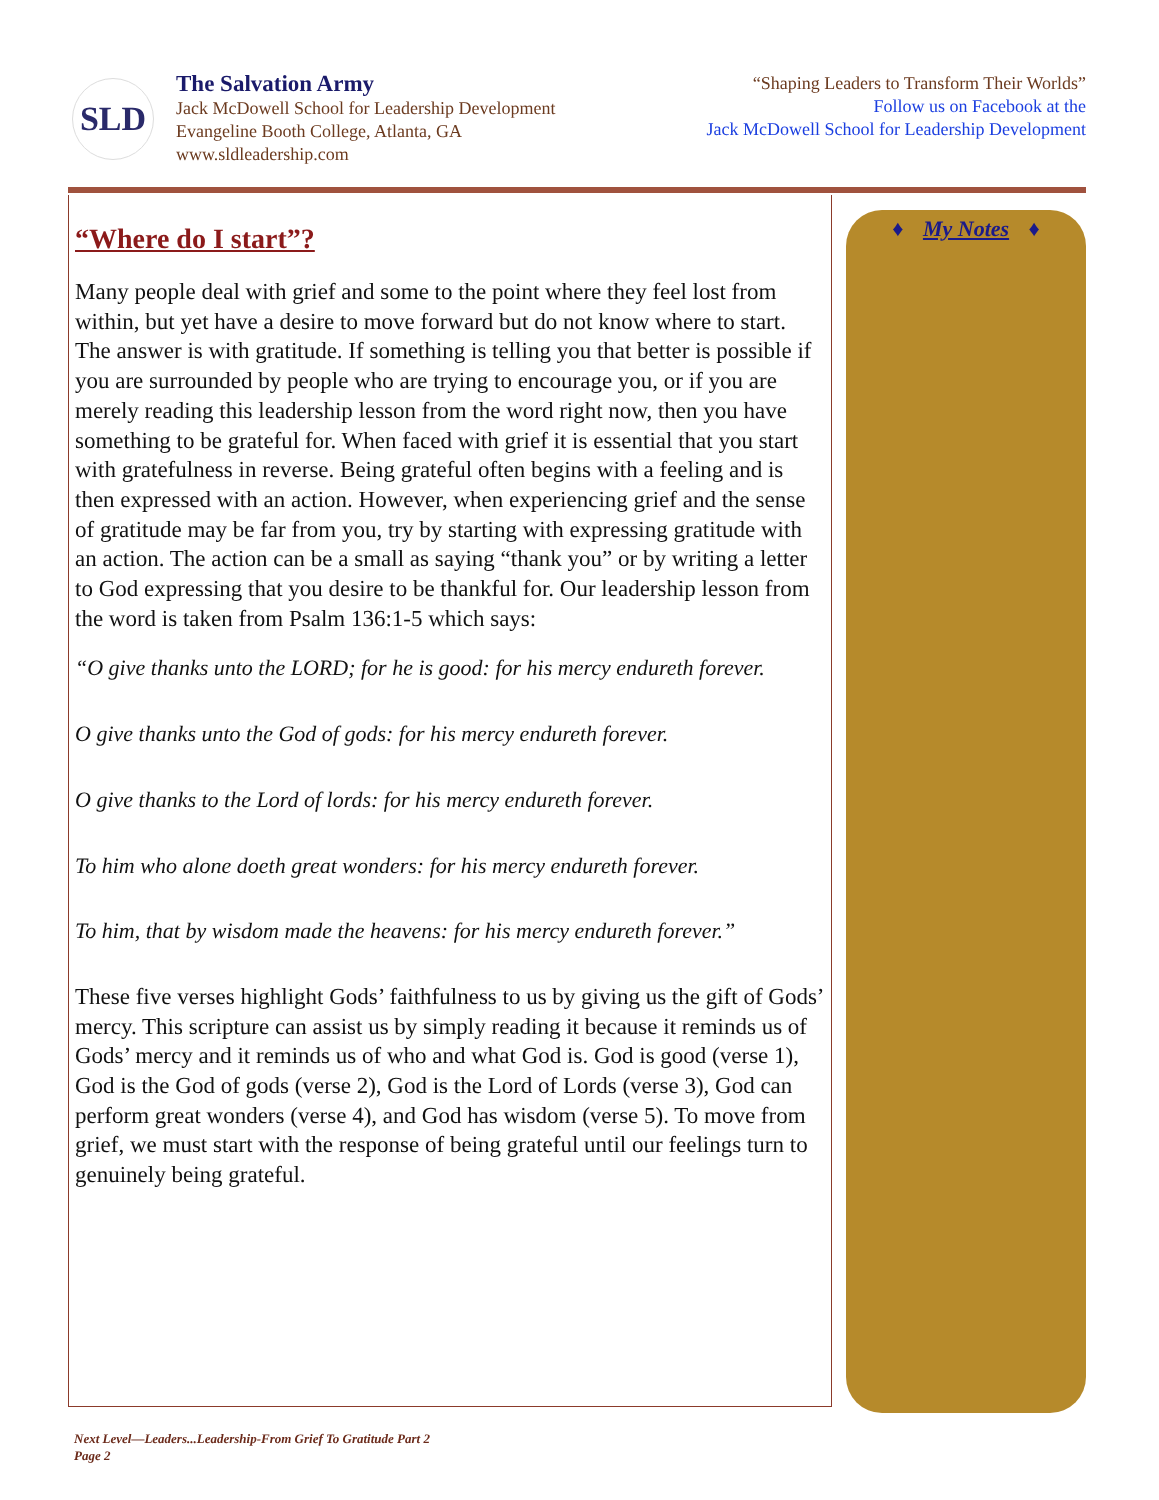SLD
The Salvation Army
Jack McDowell School for Leadership Development
Evangeline Booth College, Atlanta, GA
www.sldleadership.com
“Shaping Leaders to Transform Their Worlds”
Follow us on Facebook at the
Jack McDowell School for Leadership Development
“Where do I start”?
Many people deal with grief and some to the point where they feel lost from within, but yet have a desire to move forward but do not know where to start. The answer is with gratitude. If something is telling you that better is possible if you are surrounded by people who are trying to encourage you, or if you are merely reading this leadership lesson from the word right now, then you have something to be grateful for. When faced with grief it is essential that you start with gratefulness in reverse. Being grateful often begins with a feeling and is then expressed with an action. However, when experiencing grief and the sense of gratitude may be far from you, try by starting with expressing gratitude with an action. The action can be a small as saying “thank you” or by writing a letter to God expressing that you desire to be thankful for. Our leadership lesson from the word is taken from Psalm 136:1-5 which says:
“O give thanks unto the LORD; for he is good: for his mercy endureth forever.
O give thanks unto the God of gods: for his mercy endureth forever.
O give thanks to the Lord of lords: for his mercy endureth forever.
To him who alone doeth great wonders: for his mercy endureth forever.
To him, that by wisdom made the heavens: for his mercy endureth forever.”
These five verses highlight Gods’ faithfulness to us by giving us the gift of Gods’ mercy. This scripture can assist us by simply reading it because it reminds us of Gods’ mercy and it reminds us of who and what God is. God is good (verse 1), God is the God of gods (verse 2), God is the Lord of Lords (verse 3), God can perform great wonders (verse 4), and God has wisdom (verse 5). To move from grief, we must start with the response of being grateful until our feelings turn to genuinely being grateful.
♦ My Notes ♦
Next Level—Leaders...Leadership-From Grief To Gratitude Part 2
Page 2